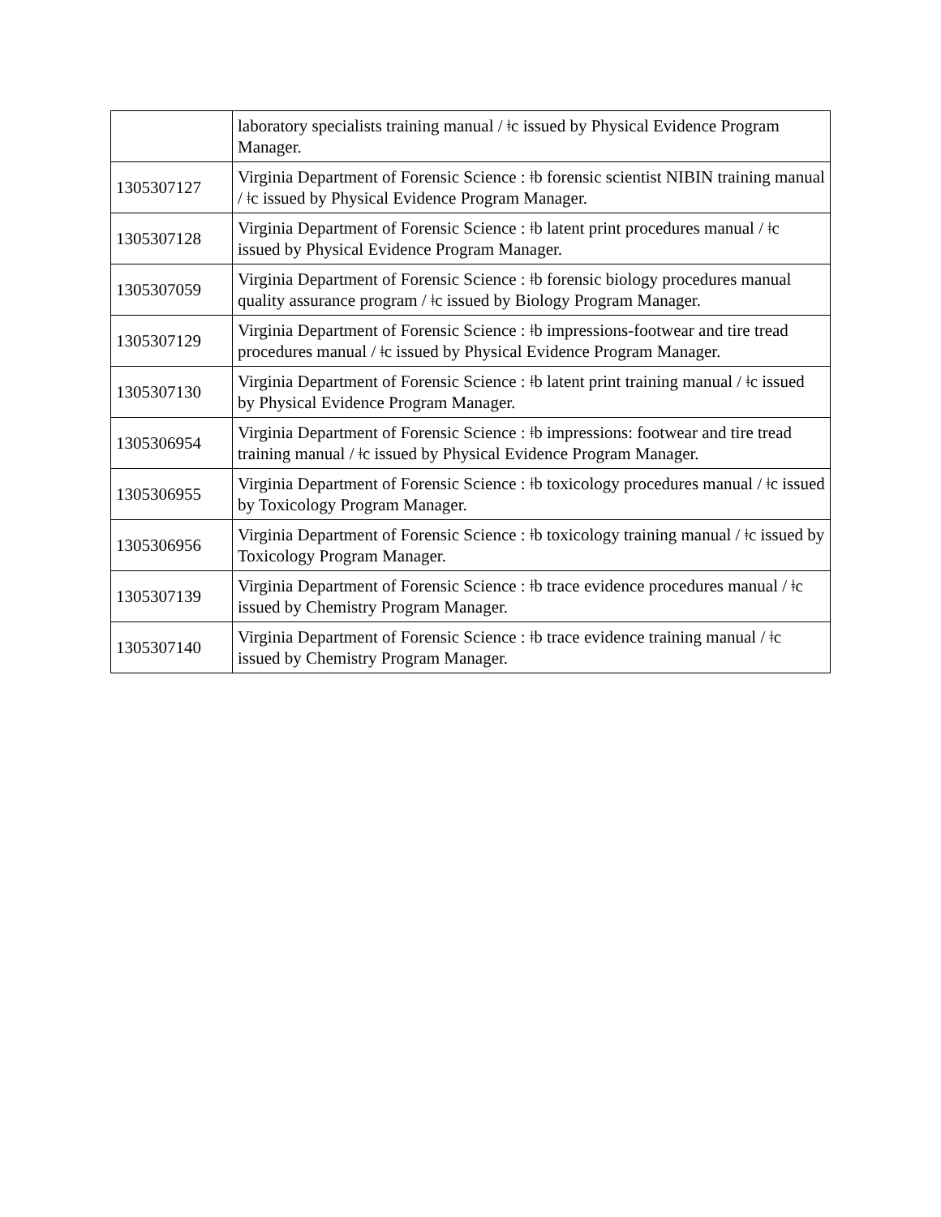| | laboratory specialists training manual / ǂc issued by Physical Evidence Program Manager. |
| 1305307127 | Virginia Department of Forensic Science : ǂb forensic scientist NIBIN training manual / ǂc issued by Physical Evidence Program Manager. |
| 1305307128 | Virginia Department of Forensic Science : ǂb latent print procedures manual / ǂc issued by Physical Evidence Program Manager. |
| 1305307059 | Virginia Department of Forensic Science : ǂb forensic biology procedures manual quality assurance program / ǂc issued by Biology Program Manager. |
| 1305307129 | Virginia Department of Forensic Science : ǂb impressions-footwear and tire tread procedures manual / ǂc issued by Physical Evidence Program Manager. |
| 1305307130 | Virginia Department of Forensic Science : ǂb latent print training manual / ǂc issued by Physical Evidence Program Manager. |
| 1305306954 | Virginia Department of Forensic Science : ǂb impressions: footwear and tire tread training manual / ǂc issued by Physical Evidence Program Manager. |
| 1305306955 | Virginia Department of Forensic Science : ǂb toxicology procedures manual / ǂc issued by Toxicology Program Manager. |
| 1305306956 | Virginia Department of Forensic Science : ǂb toxicology training manual / ǂc issued by Toxicology Program Manager. |
| 1305307139 | Virginia Department of Forensic Science : ǂb trace evidence procedures manual / ǂc issued by Chemistry Program Manager. |
| 1305307140 | Virginia Department of Forensic Science : ǂb trace evidence training manual / ǂc issued by Chemistry Program Manager. |